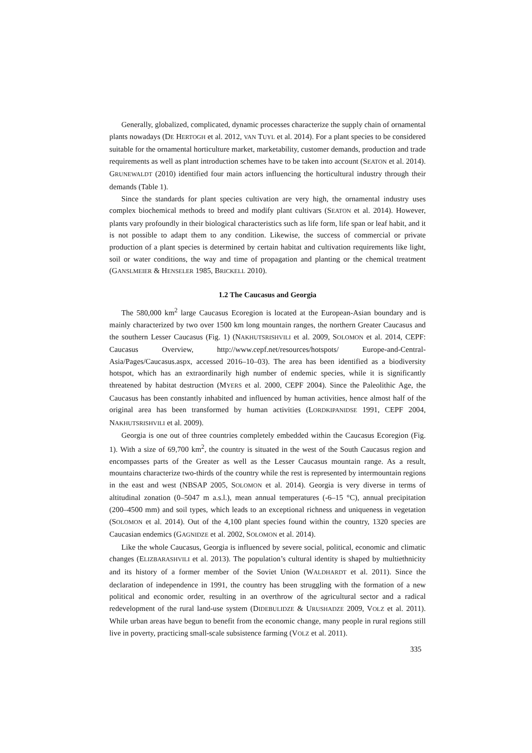Generally, globalized, complicated, dynamic processes characterize the supply chain of ornamental plants nowadays (DE HERTOGH et al. 2012, VAN TUYL et al. 2014). For a plant species to be considered suitable for the ornamental horticulture market, marketability, customer demands, production and trade requirements as well as plant introduction schemes have to be taken into account (SEATON et al. 2014). GRUNEWALDT (2010) identified four main actors influencing the horticultural industry through their demands (Table 1).
Since the standards for plant species cultivation are very high, the ornamental industry uses complex biochemical methods to breed and modify plant cultivars (SEATON et al. 2014). However, plants vary profoundly in their biological characteristics such as life form, life span or leaf habit, and it is not possible to adapt them to any condition. Likewise, the success of commercial or private production of a plant species is determined by certain habitat and cultivation requirements like light, soil or water conditions, the way and time of propagation and planting or the chemical treatment (GANSLMEIER & HENSELER 1985, BRICKELL 2010).
1.2 The Caucasus and Georgia
The 580,000 km<sup>2</sup> large Caucasus Ecoregion is located at the European-Asian boundary and is mainly characterized by two over 1500 km long mountain ranges, the northern Greater Caucasus and the southern Lesser Caucasus (Fig. 1) (NAKHUTSRISHVILI et al. 2009, SOLOMON et al. 2014, CEPF: Caucasus Overview, http://www.cepf.net/resources/hotspots/ Europe-and-Central-Asia/Pages/Caucasus.aspx, accessed 2016–10–03). The area has been identified as a biodiversity hotspot, which has an extraordinarily high number of endemic species, while it is significantly threatened by habitat destruction (MYERS et al. 2000, CEPF 2004). Since the Paleolithic Age, the Caucasus has been constantly inhabited and influenced by human activities, hence almost half of the original area has been transformed by human activities (LORDKIPANIDSE 1991, CEPF 2004, NAKHUTSRISHVILI et al. 2009).
Georgia is one out of three countries completely embedded within the Caucasus Ecoregion (Fig. 1). With a size of 69,700 km<sup>2</sup>, the country is situated in the west of the South Caucasus region and encompasses parts of the Greater as well as the Lesser Caucasus mountain range. As a result, mountains characterize two-thirds of the country while the rest is represented by intermountain regions in the east and west (NBSAP 2005, SOLOMON et al. 2014). Georgia is very diverse in terms of altitudinal zonation (0–5047 m a.s.l.), mean annual temperatures (-6–15 °C), annual precipitation (200–4500 mm) and soil types, which leads to an exceptional richness and uniqueness in vegetation (SOLOMON et al. 2014). Out of the 4,100 plant species found within the country, 1320 species are Caucasian endemics (GAGNIDZE et al. 2002, SOLOMON et al. 2014).
Like the whole Caucasus, Georgia is influenced by severe social, political, economic and climatic changes (ELIZBARASHVILI et al. 2013). The population’s cultural identity is shaped by multiethnicity and its history of a former member of the Soviet Union (WALDHARDT et al. 2011). Since the declaration of independence in 1991, the country has been struggling with the formation of a new political and economic order, resulting in an overthrow of the agricultural sector and a radical redevelopment of the rural land-use system (DIDEBULIDZE & URUSHADZE 2009, VOLZ et al. 2011). While urban areas have begun to benefit from the economic change, many people in rural regions still live in poverty, practicing small-scale subsistence farming (VOLZ et al. 2011).
335